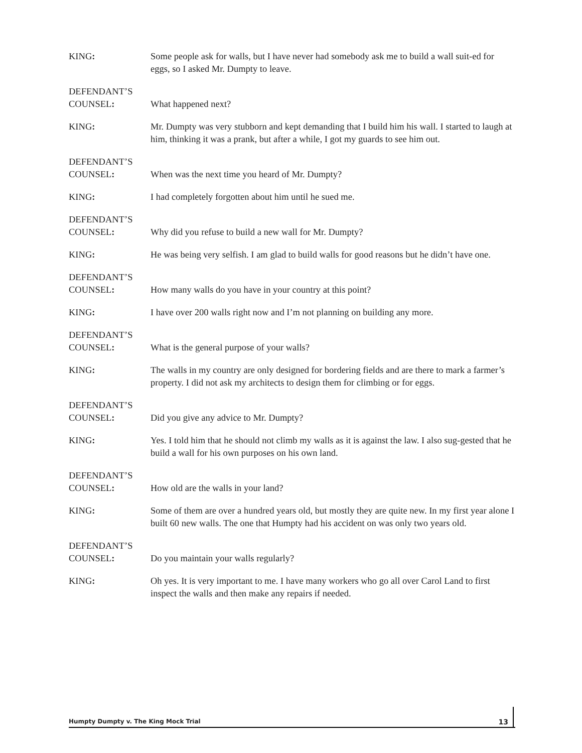KING: Some people ask for walls, but I have never had somebody ask me to build a wall suit-ed for eggs, so I asked Mr. Dumpty to leave.
DEFENDANT’S
COUNSEL:
What happened next?
KING: Mr. Dumpty was very stubborn and kept demanding that I build him his wall. I started to laugh at him, thinking it was a prank, but after a while, I got my guards to see him out.
DEFENDANT’S
COUNSEL:
When was the next time you heard of Mr. Dumpty?
KING: I had completely forgotten about him until he sued me.
DEFENDANT’S
COUNSEL:
Why did you refuse to build a new wall for Mr. Dumpty?
KING: He was being very selfish. I am glad to build walls for good reasons but he didn’t have one.
DEFENDANT’S
COUNSEL:
How many walls do you have in your country at this point?
KING: I have over 200 walls right now and I’m not planning on building any more.
DEFENDANT’S
COUNSEL:
What is the general purpose of your walls?
KING: The walls in my country are only designed for bordering fields and are there to mark a farmer’s property. I did not ask my architects to design them for climbing or for eggs.
DEFENDANT’S
COUNSEL:
Did you give any advice to Mr. Dumpty?
KING: Yes. I told him that he should not climb my walls as it is against the law. I also sug-gested that he build a wall for his own purposes on his own land.
DEFENDANT’S
COUNSEL:
How old are the walls in your land?
KING: Some of them are over a hundred years old, but mostly they are quite new. In my first year alone I built 60 new walls. The one that Humpty had his accident on was only two years old.
DEFENDANT’S
COUNSEL:
Do you maintain your walls regularly?
KING: Oh yes. It is very important to me. I have many workers who go all over Carol Land to first inspect the walls and then make any repairs if needed.
Humpty Dumpty v. The King Mock Trial 13